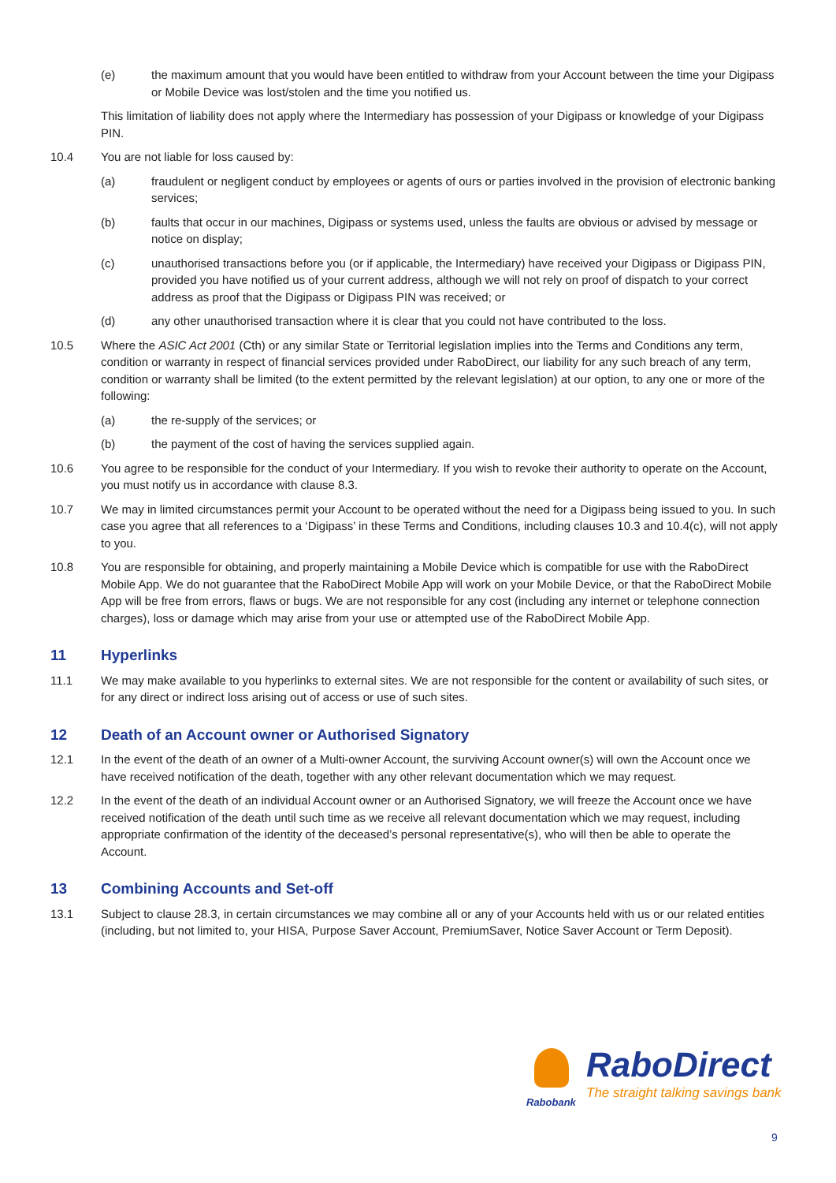(e) the maximum amount that you would have been entitled to withdraw from your Account between the time your Digipass or Mobile Device was lost/stolen and the time you notified us.
This limitation of liability does not apply where the Intermediary has possession of your Digipass or knowledge of your Digipass PIN.
10.4 You are not liable for loss caused by:
(a) fraudulent or negligent conduct by employees or agents of ours or parties involved in the provision of electronic banking services;
(b) faults that occur in our machines, Digipass or systems used, unless the faults are obvious or advised by message or notice on display;
(c) unauthorised transactions before you (or if applicable, the Intermediary) have received your Digipass or Digipass PIN, provided you have notified us of your current address, although we will not rely on proof of dispatch to your correct address as proof that the Digipass or Digipass PIN was received; or
(d) any other unauthorised transaction where it is clear that you could not have contributed to the loss.
10.5 Where the ASIC Act 2001 (Cth) or any similar State or Territorial legislation implies into the Terms and Conditions any term, condition or warranty in respect of financial services provided under RaboDirect, our liability for any such breach of any term, condition or warranty shall be limited (to the extent permitted by the relevant legislation) at our option, to any one or more of the following:
(a) the re-supply of the services; or
(b) the payment of the cost of having the services supplied again.
10.6 You agree to be responsible for the conduct of your Intermediary. If you wish to revoke their authority to operate on the Account, you must notify us in accordance with clause 8.3.
10.7 We may in limited circumstances permit your Account to be operated without the need for a Digipass being issued to you. In such case you agree that all references to a ‘Digipass’ in these Terms and Conditions, including clauses 10.3 and 10.4(c), will not apply to you.
10.8 You are responsible for obtaining, and properly maintaining a Mobile Device which is compatible for use with the RaboDirect Mobile App. We do not guarantee that the RaboDirect Mobile App will work on your Mobile Device, or that the RaboDirect Mobile App will be free from errors, flaws or bugs. We are not responsible for any cost (including any internet or telephone connection charges), loss or damage which may arise from your use or attempted use of the RaboDirect Mobile App.
11 Hyperlinks
11.1 We may make available to you hyperlinks to external sites. We are not responsible for the content or availability of such sites, or for any direct or indirect loss arising out of access or use of such sites.
12 Death of an Account owner or Authorised Signatory
12.1 In the event of the death of an owner of a Multi-owner Account, the surviving Account owner(s) will own the Account once we have received notification of the death, together with any other relevant documentation which we may request.
12.2 In the event of the death of an individual Account owner or an Authorised Signatory, we will freeze the Account once we have received notification of the death until such time as we receive all relevant documentation which we may request, including appropriate confirmation of the identity of the deceased’s personal representative(s), who will then be able to operate the Account.
13 Combining Accounts and Set-off
13.1 Subject to clause 28.3, in certain circumstances we may combine all or any of your Accounts held with us or our related entities (including, but not limited to, your HISA, Purpose Saver Account, PremiumSaver, Notice Saver Account or Term Deposit).
RaboDirect
The straight talking savings bank
Rabobank
9